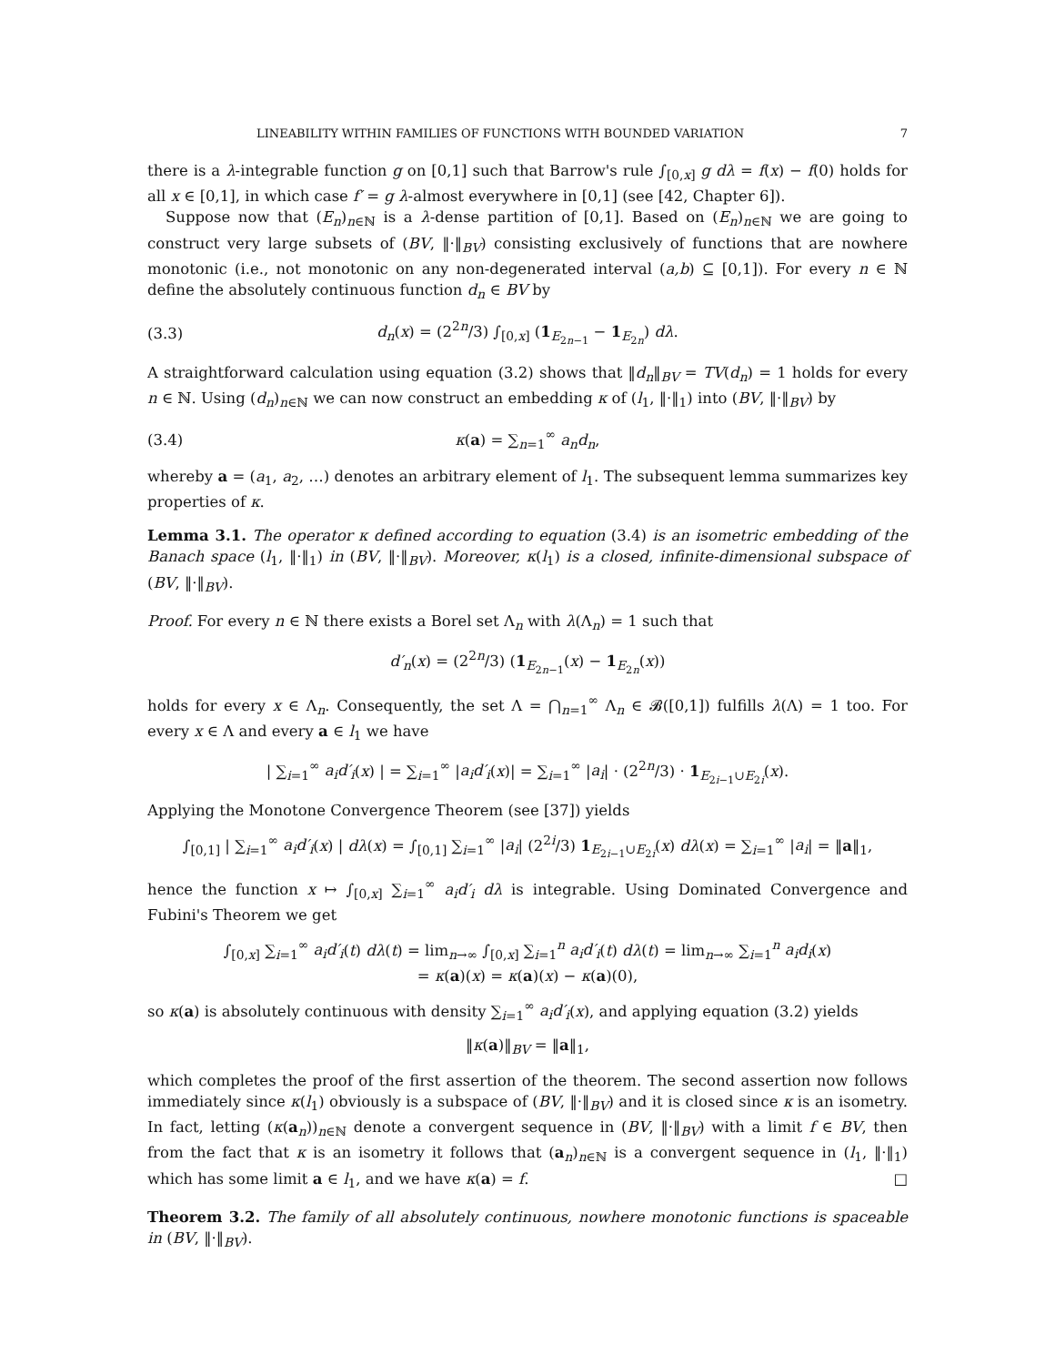LINEABILITY WITHIN FAMILIES OF FUNCTIONS WITH BOUNDED VARIATION 7
there is a λ-integrable function g on [0,1] such that Barrow's rule ∫<sub>[0,x]</sub> g dλ = f(x) − f(0) holds for all x ∈ [0,1], in which case f′ = g λ-almost everywhere in [0,1] (see [42, Chapter 6]).
Suppose now that (E<sub>n</sub>)<sub>n∈ℕ</sub> is a λ-dense partition of [0,1]. Based on (E<sub>n</sub>)<sub>n∈ℕ</sub> we are going to construct very large subsets of (BV, ‖·‖<sub>BV</sub>) consisting exclusively of functions that are nowhere monotonic (i.e., not monotonic on any non-degenerated interval (a,b) ⊆ [0,1]). For every n ∈ ℕ define the absolutely continuous function d<sub>n</sub> ∈ BV by
(3.3) d<sub>n</sub>(x) = (2<sup>2n</sup>/3) ∫<sub>[0,x]</sub> (1<sub>E<sub>2n−1</sub></sub> − 1<sub>E<sub>2n</sub></sub>) dλ.
A straightforward calculation using equation (3.2) shows that ‖d<sub>n</sub>‖<sub>BV</sub> = TV(d<sub>n</sub>) = 1 holds for every n ∈ ℕ. Using (d<sub>n</sub>)<sub>n∈ℕ</sub> we can now construct an embedding κ of (l<sub>1</sub>, ‖·‖<sub>1</sub>) into (BV, ‖·‖<sub>BV</sub>) by
(3.4) κ(a) = ∑<sub>n=1</sub><sup>∞</sup> a<sub>n</sub>d<sub>n</sub>,
whereby a = (a<sub>1</sub>, a<sub>2</sub>, …) denotes an arbitrary element of l<sub>1</sub>. The subsequent lemma summarizes key properties of κ.
Lemma 3.1. The operator κ defined according to equation (3.4) is an isometric embedding of the Banach space (l<sub>1</sub>, ‖·‖<sub>1</sub>) in (BV, ‖·‖<sub>BV</sub>). Moreover, κ(l<sub>1</sub>) is a closed, infinite-dimensional subspace of (BV, ‖·‖<sub>BV</sub>).
Proof. For every n ∈ ℕ there exists a Borel set Λ<sub>n</sub> with λ(Λ<sub>n</sub>) = 1 such that
d′<sub>n</sub>(x) = (2<sup>2n</sup>/3) (1<sub>E<sub>2n−1</sub></sub>(x) − 1<sub>E<sub>2n</sub></sub>(x))
holds for every x ∈ Λ<sub>n</sub>. Consequently, the set Λ = ⋂<sub>n=1</sub><sup>∞</sup> Λ<sub>n</sub> ∈ 𝓑([0,1]) fulfills λ(Λ) = 1 too. For every x ∈ Λ and every a ∈ l<sub>1</sub> we have
| ∑<sub>i=1</sub><sup>∞</sup> a<sub>i</sub>d′<sub>i</sub>(x) | = ∑<sub>i=1</sub><sup>∞</sup> |a<sub>i</sub>d′<sub>i</sub>(x)| = ∑<sub>i=1</sub><sup>∞</sup> |a<sub>i</sub>| · (2<sup>2n</sup>/3) · 1<sub>E<sub>2i−1</sub>∪E<sub>2i</sub></sub>(x).
Applying the Monotone Convergence Theorem (see [37]) yields
∫<sub>[0,1]</sub> | ∑<sub>i=1</sub><sup>∞</sup> a<sub>i</sub>d′<sub>i</sub>(x) | dλ(x) = ∫<sub>[0,1]</sub> ∑<sub>i=1</sub><sup>∞</sup> |a<sub>i</sub>| (2<sup>2i</sup>/3) 1<sub>E<sub>2i−1</sub>∪E<sub>2i</sub></sub>(x) dλ(x) = ∑<sub>i=1</sub><sup>∞</sup> |a<sub>i</sub>| = ‖a‖<sub>1</sub>,
hence the function x ↦ ∫<sub>[0,x]</sub> ∑<sub>i=1</sub><sup>∞</sup> a<sub>i</sub>d′<sub>i</sub> dλ is integrable. Using Dominated Convergence and Fubini's Theorem we get
∫<sub>[0,x]</sub> ∑<sub>i=1</sub><sup>∞</sup> a<sub>i</sub>d′<sub>i</sub>(t) dλ(t) = lim<sub>n→∞</sub> ∫<sub>[0,x]</sub> ∑<sub>i=1</sub><sup>n</sup> a<sub>i</sub>d′<sub>i</sub>(t) dλ(t) = lim<sub>n→∞</sub> ∑<sub>i=1</sub><sup>n</sup> a<sub>i</sub>d<sub>i</sub>(x)
= κ(a)(x) = κ(a)(x) − κ(a)(0),
so κ(a) is absolutely continuous with density ∑<sub>i=1</sub><sup>∞</sup> a<sub>i</sub>d′<sub>i</sub>(x), and applying equation (3.2) yields
‖κ(a)‖<sub>BV</sub> = ‖a‖<sub>1</sub>,
which completes the proof of the first assertion of the theorem. The second assertion now follows immediately since κ(l<sub>1</sub>) obviously is a subspace of (BV, ‖·‖<sub>BV</sub>) and it is closed since κ is an isometry. In fact, letting (κ(a<sub>n</sub>))<sub>n∈ℕ</sub> denote a convergent sequence in (BV, ‖·‖<sub>BV</sub>) with a limit f ∈ BV, then from the fact that κ is an isometry it follows that (a<sub>n</sub>)<sub>n∈ℕ</sub> is a convergent sequence in (l<sub>1</sub>, ‖·‖<sub>1</sub>) which has some limit a ∈ l<sub>1</sub>, and we have κ(a) = f. □
Theorem 3.2. The family of all absolutely continuous, nowhere monotonic functions is spaceable in (BV, ‖·‖<sub>BV</sub>).